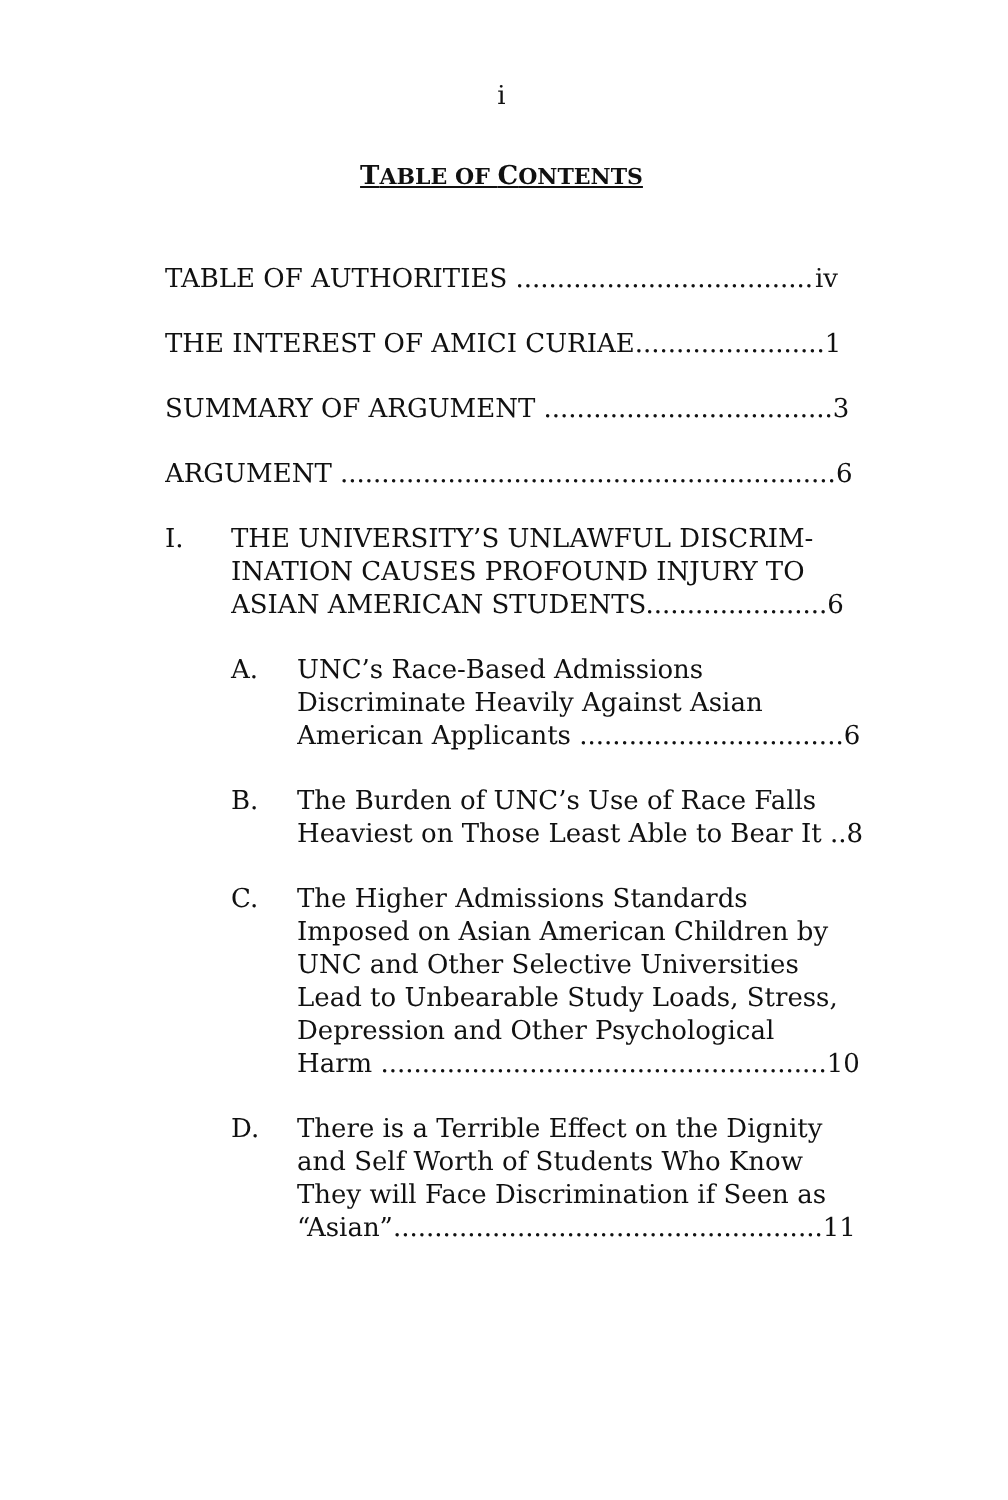i
TABLE OF CONTENTS
TABLE OF AUTHORITIES .................................... iv
THE INTEREST OF AMICI CURIAE....................... 1
SUMMARY OF ARGUMENT ................................... 3
ARGUMENT ............................................................ 6
I. THE UNIVERSITY’S UNLAWFUL DISCRIM-
INATION CAUSES PROFOUND INJURY TO
ASIAN AMERICAN STUDENTS...................... 6
A. UNC’s Race-Based Admissions
Discriminate Heavily Against Asian
American Applicants ................................ 6
B. The Burden of UNC’s Use of Race Falls
Heaviest on Those Least Able to Bear It .. 8
C. The Higher Admissions Standards
Imposed on Asian American Children by
UNC and Other Selective Universities
Lead to Unbearable Study Loads, Stress,
Depression and Other Psychological
Harm ...................................................... 10
D. There is a Terrible Effect on the Dignity
and Self Worth of Students Who Know
They will Face Discrimination if Seen as
“Asian”.................................................... 11